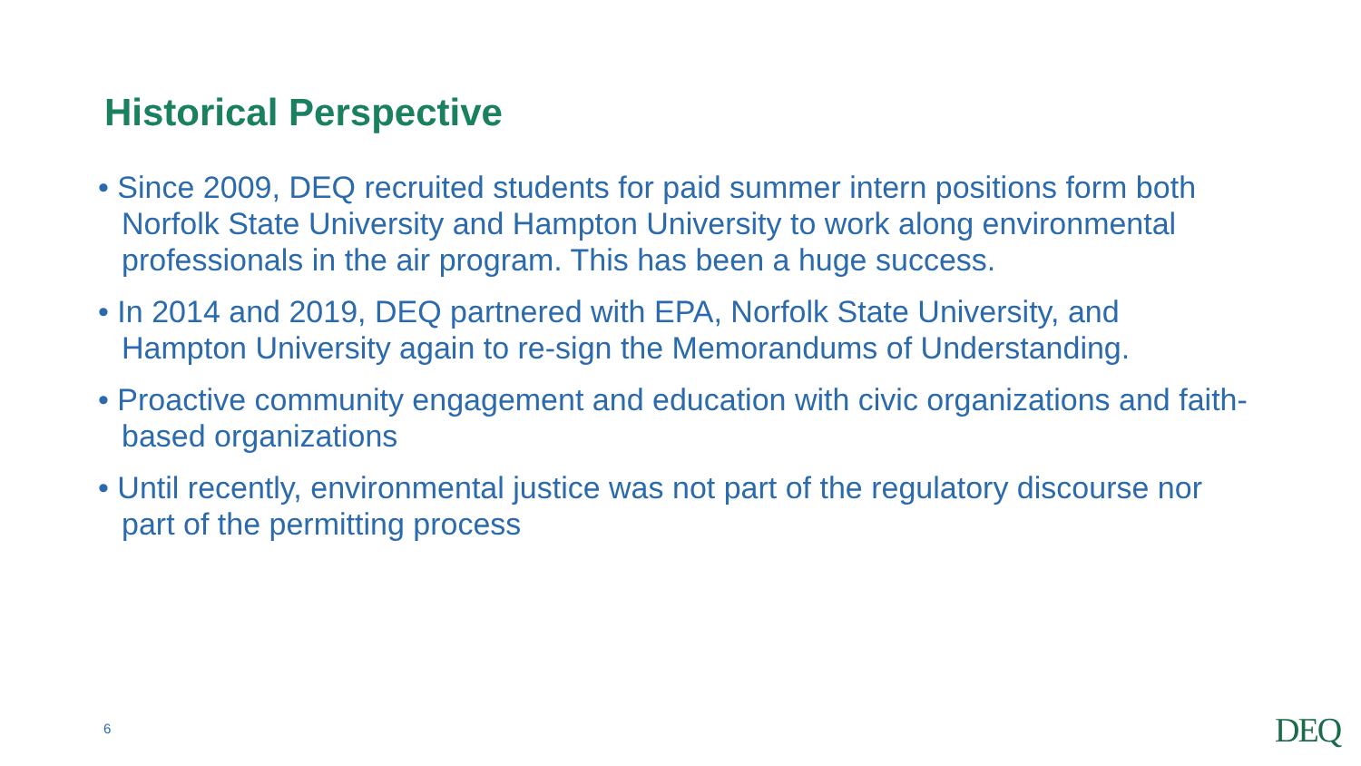Historical Perspective
• Since 2009, DEQ recruited students for paid summer intern positions form both Norfolk State University and Hampton University to work along environmental professionals in the air program. This has been a huge success.
• In 2014 and 2019, DEQ partnered with EPA, Norfolk State University, and Hampton University again to re-sign the Memorandums of Understanding.
• Proactive community engagement and education with civic organizations and faith-based organizations
• Until recently, environmental justice was not part of the regulatory discourse nor part of the permitting process
6 DEQ